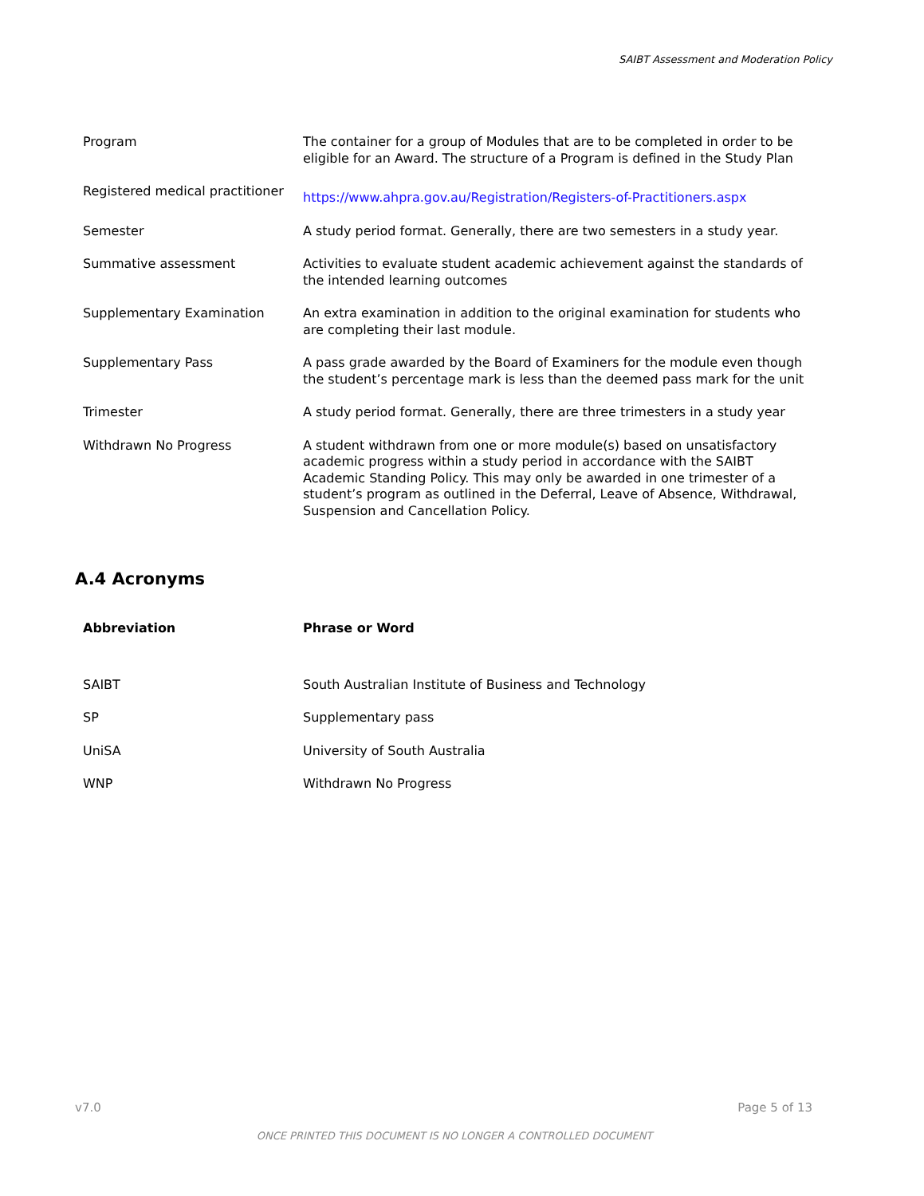SAIBT Assessment and Moderation Policy
| Program | The container for a group of Modules that are to be completed in order to be eligible for an Award. The structure of a Program is defined in the Study Plan |
| Registered medical practitioner | https://www.ahpra.gov.au/Registration/Registers-of-Practitioners.aspx |
| Semester | A study period format. Generally, there are two semesters in a study year. |
| Summative assessment | Activities to evaluate student academic achievement against the standards of the intended learning outcomes |
| Supplementary Examination | An extra examination in addition to the original examination for students who are completing their last module. |
| Supplementary Pass | A pass grade awarded by the Board of Examiners for the module even though the student’s percentage mark is less than the deemed pass mark for the unit |
| Trimester | A study period format. Generally, there are three trimesters in a study year |
| Withdrawn No Progress | A student withdrawn from one or more module(s) based on unsatisfactory academic progress within a study period in accordance with the SAIBT Academic Standing Policy. This may only be awarded in one trimester of a student’s program as outlined in the Deferral, Leave of Absence, Withdrawal, Suspension and Cancellation Policy. |
A.4 Acronyms
| Abbreviation | Phrase or Word |
| --- | --- |
| SAIBT | South Australian Institute of Business and Technology |
| SP | Supplementary pass |
| UniSA | University of South Australia |
| WNP | Withdrawn No Progress |
v7.0 Page 5 of 13
ONCE PRINTED THIS DOCUMENT IS NO LONGER A CONTROLLED DOCUMENT